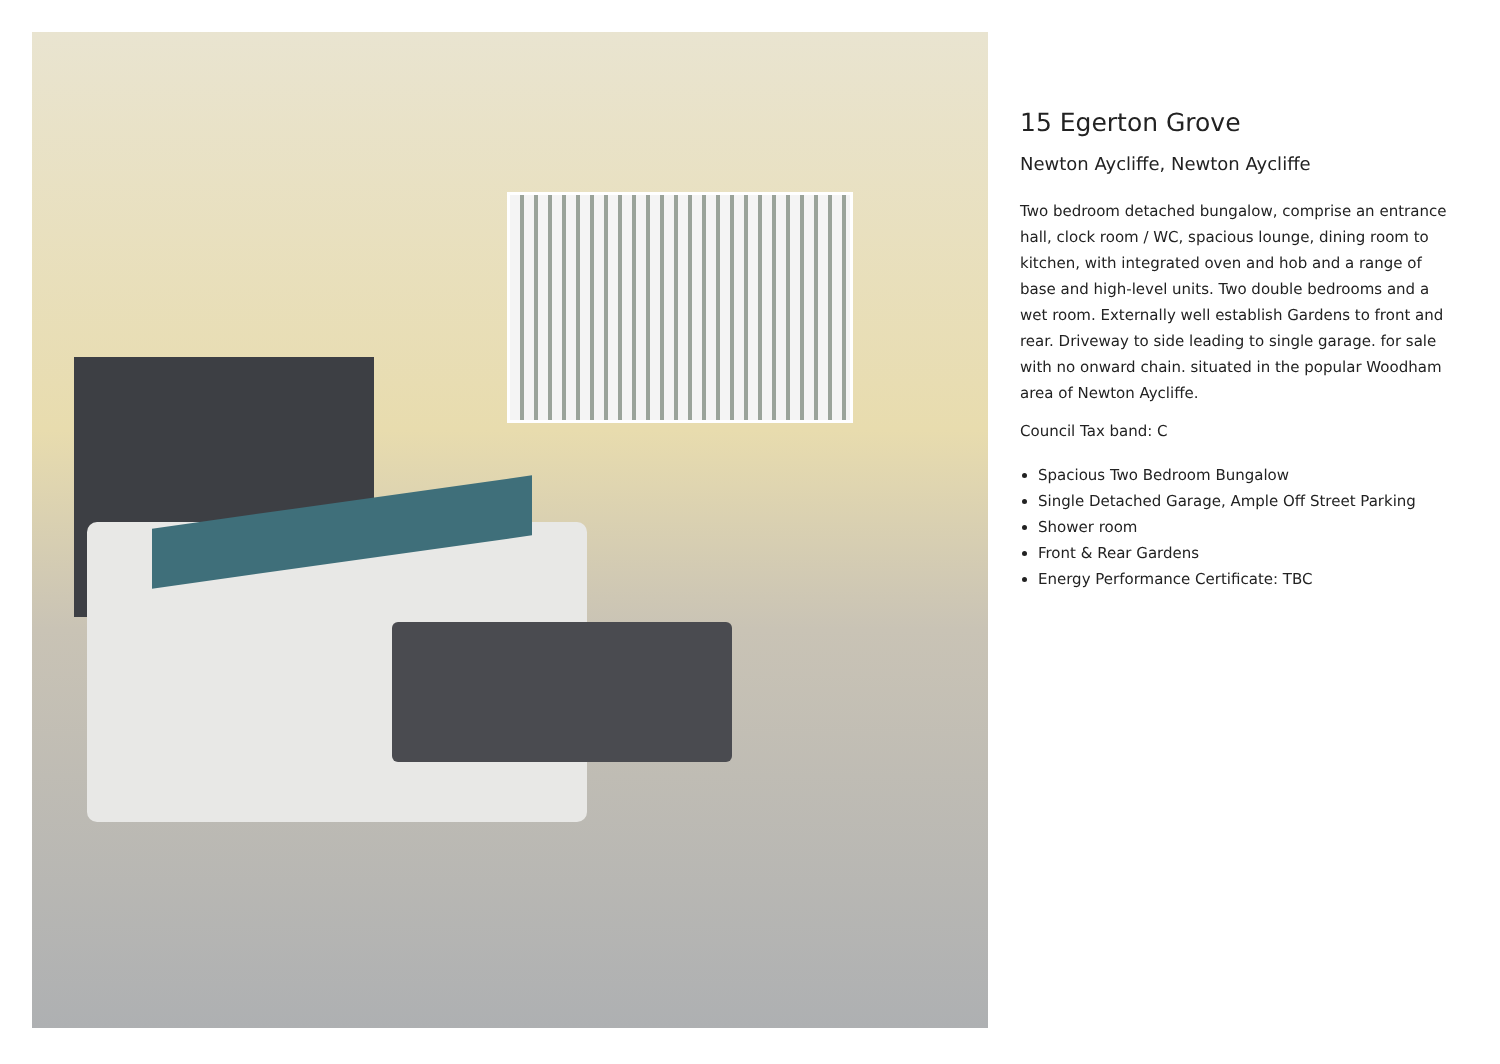15 Egerton Grove
Newton Aycliffe, Newton Aycliffe
Two bedroom detached bungalow, comprise an entrance hall, clock room / WC, spacious lounge, dining room to kitchen, with integrated oven and hob and a range of base and high-level units. Two double bedrooms and a wet room. Externally well establish Gardens to front and rear. Driveway to side leading to single garage. for sale with no onward chain. situated in the popular Woodham area of Newton Aycliffe.
Council Tax band: C
Spacious Two Bedroom Bungalow
Single Detached Garage, Ample Off Street Parking
Shower room
Front & Rear Gardens
Energy Performance Certificate: TBC